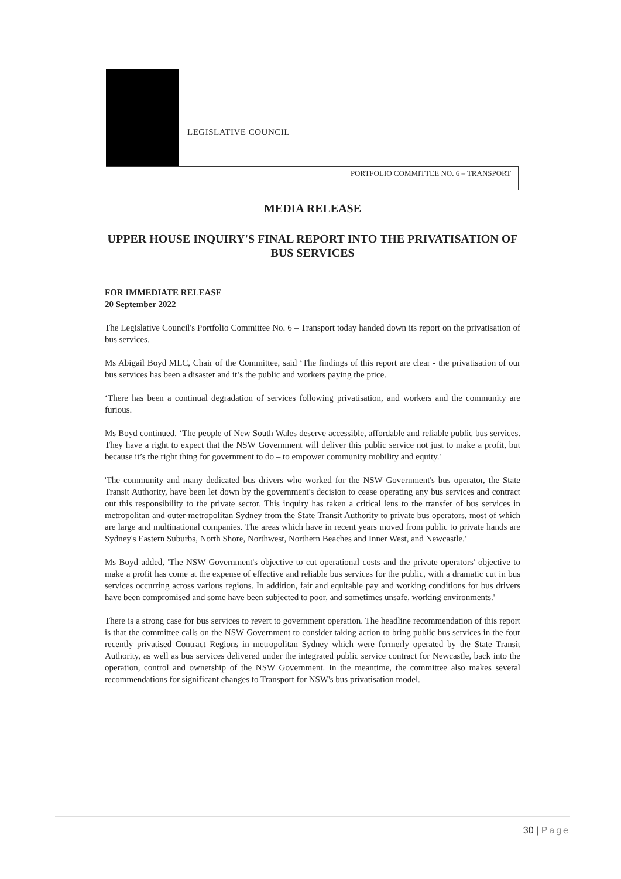LEGISLATIVE COUNCIL
PORTFOLIO COMMITTEE NO. 6 – TRANSPORT
MEDIA RELEASE
UPPER HOUSE INQUIRY'S FINAL REPORT INTO THE PRIVATISATION OF BUS SERVICES
FOR IMMEDIATE RELEASE
20 September 2022
The Legislative Council's Portfolio Committee No. 6 – Transport today handed down its report on the privatisation of bus services.
Ms Abigail Boyd MLC, Chair of the Committee, said ‘The findings of this report are clear - the privatisation of our bus services has been a disaster and it’s the public and workers paying the price.
‘There has been a continual degradation of services following privatisation, and workers and the community are furious.
Ms Boyd continued, ‘The people of New South Wales deserve accessible, affordable and reliable public bus services. They have a right to expect that the NSW Government will deliver this public service not just to make a profit, but because it’s the right thing for government to do – to empower community mobility and equity.'
'The community and many dedicated bus drivers who worked for the NSW Government's bus operator, the State Transit Authority, have been let down by the government's decision to cease operating any bus services and contract out this responsibility to the private sector. This inquiry has taken a critical lens to the transfer of bus services in metropolitan and outer-metropolitan Sydney from the State Transit Authority to private bus operators, most of which are large and multinational companies. The areas which have in recent years moved from public to private hands are Sydney's Eastern Suburbs, North Shore, Northwest, Northern Beaches and Inner West, and Newcastle.'
Ms Boyd added, 'The NSW Government's objective to cut operational costs and the private operators' objective to make a profit has come at the expense of effective and reliable bus services for the public, with a dramatic cut in bus services occurring across various regions. In addition, fair and equitable pay and working conditions for bus drivers have been compromised and some have been subjected to poor, and sometimes unsafe, working environments.'
There is a strong case for bus services to revert to government operation. The headline recommendation of this report is that the committee calls on the NSW Government to consider taking action to bring public bus services in the four recently privatised Contract Regions in metropolitan Sydney which were formerly operated by the State Transit Authority, as well as bus services delivered under the integrated public service contract for Newcastle, back into the operation, control and ownership of the NSW Government. In the meantime, the committee also makes several recommendations for significant changes to Transport for NSW's bus privatisation model.
30 | Page